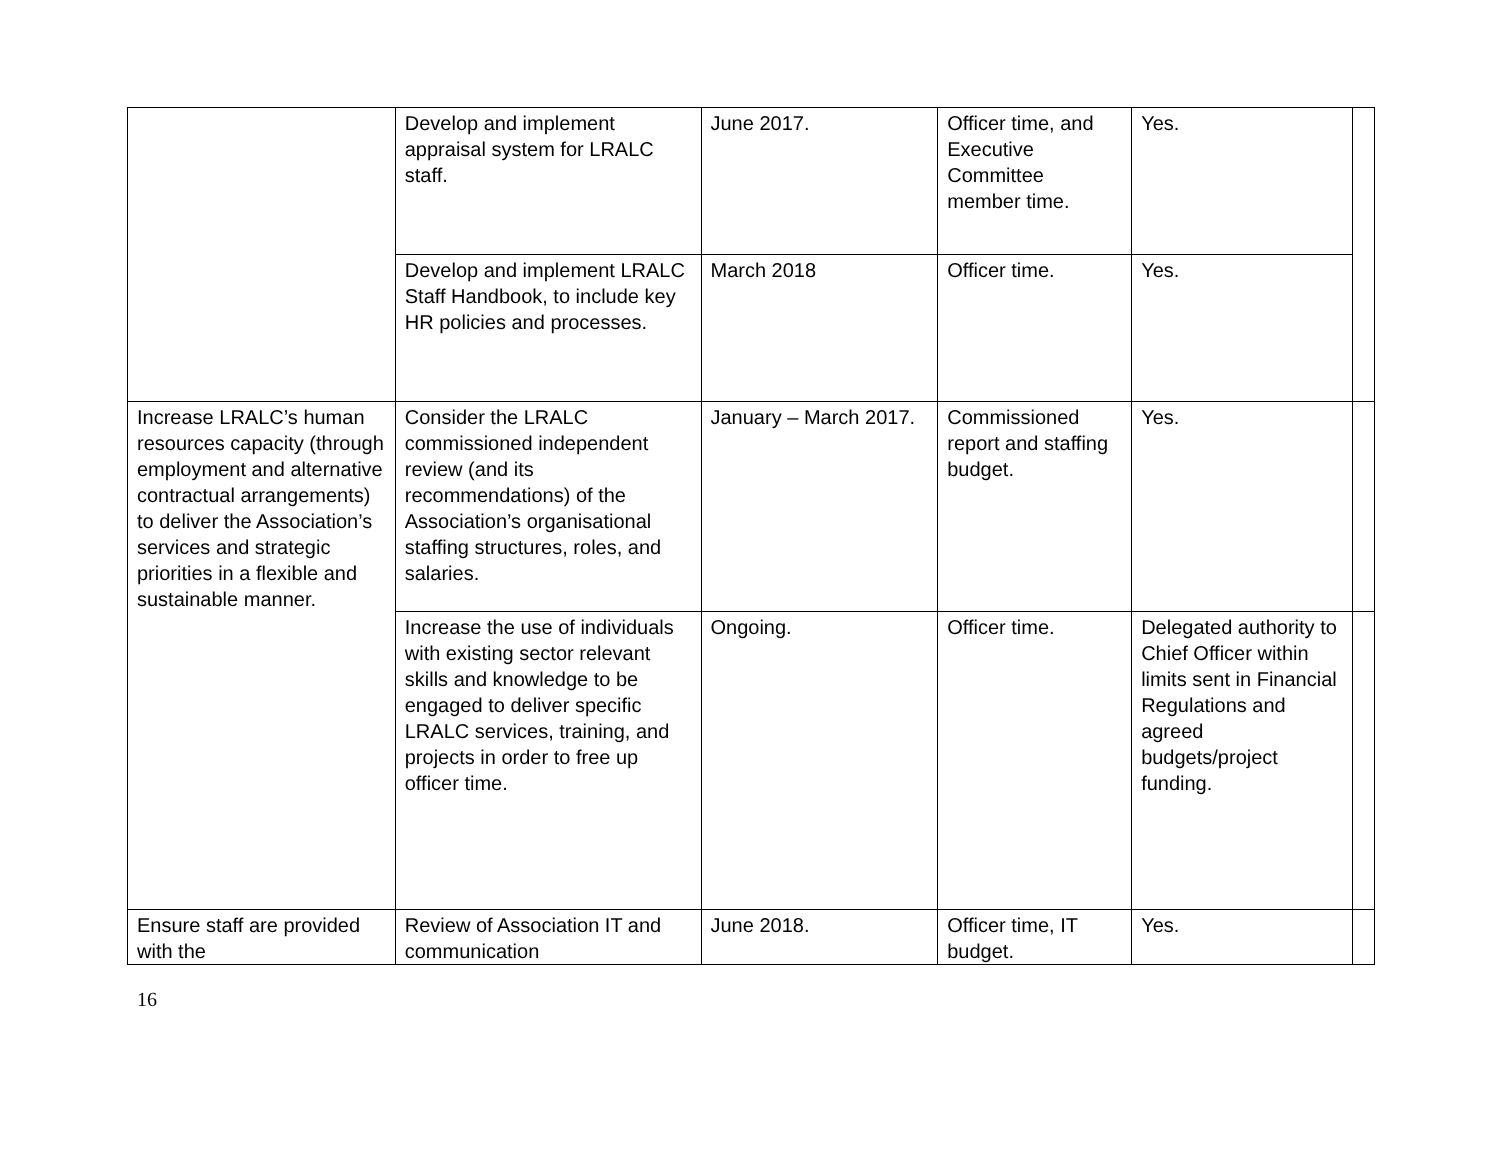| | Develop and implement appraisal system for LRALC staff. | June 2017. | Officer time, and Executive Committee member time. | Yes. | |
| | Develop and implement LRALC Staff Handbook, to include key HR policies and processes. | March 2018 | Officer time. | Yes. | |
| Increase LRALC’s human resources capacity (through employment and alternative contractual arrangements) to deliver the Association’s services and strategic priorities in a flexible and sustainable manner. | Consider the LRALC commissioned independent review (and its recommendations) of the Association’s organisational staffing structures, roles, and salaries. | January – March 2017. | Commissioned report and staffing budget. | Yes. | |
| | Increase the use of individuals with existing sector relevant skills and knowledge to be engaged to deliver specific LRALC services, training, and projects in order to free up officer time. | Ongoing. | Officer time. | Delegated authority to Chief Officer within limits sent in Financial Regulations and agreed budgets/project funding. | |
| Ensure staff are provided with the | Review of Association IT and communication | June 2018. | Officer time, IT budget. | Yes. | |
16